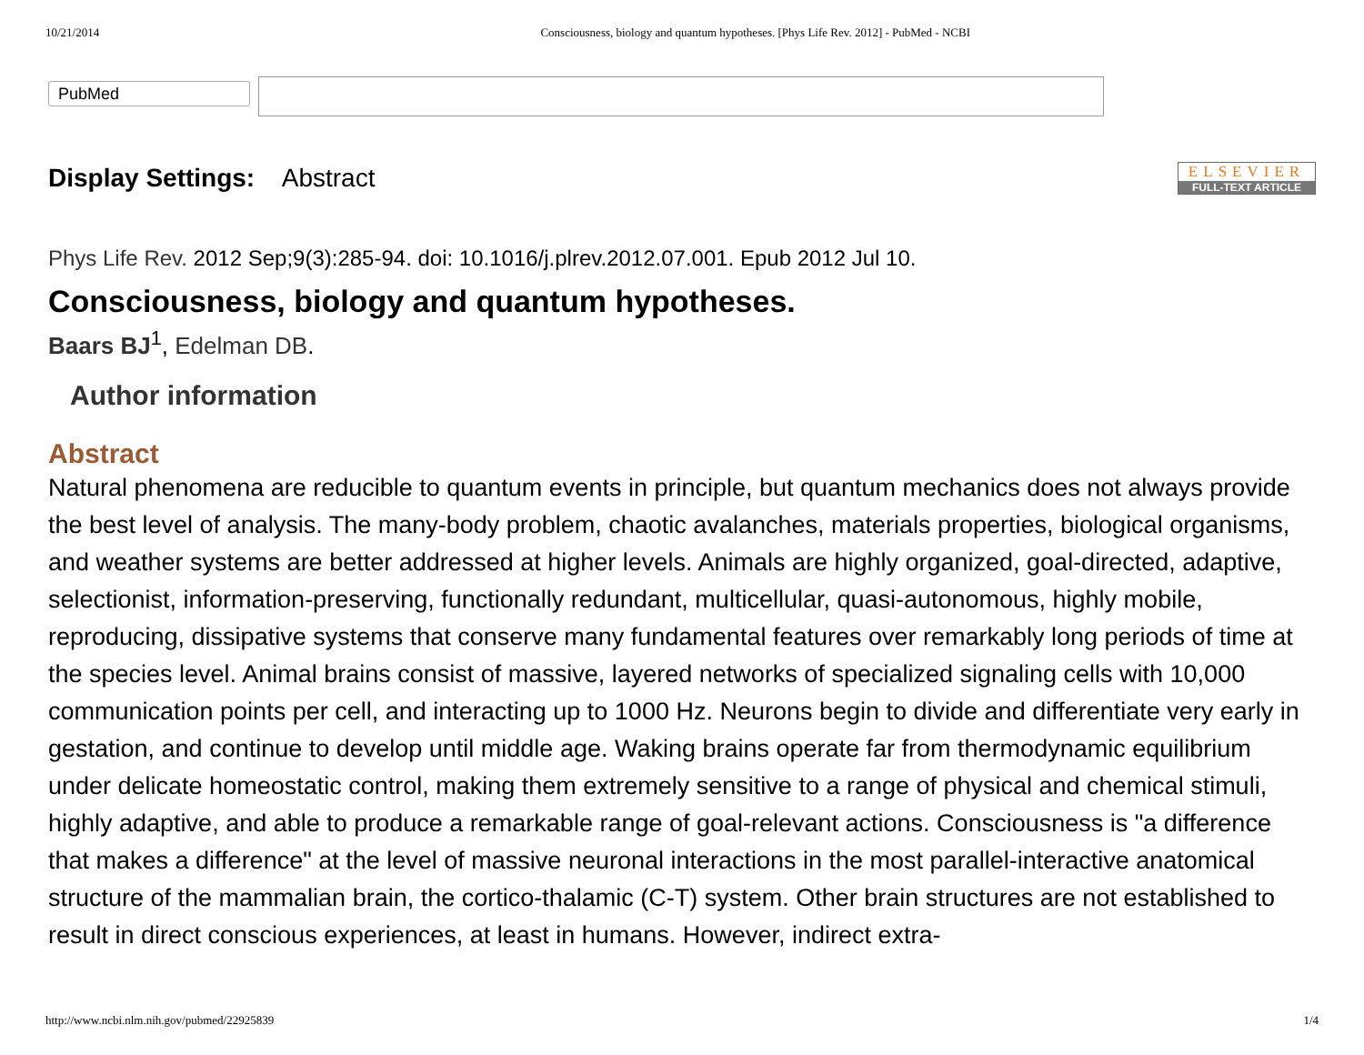10/21/2014 Consciousness, biology and quantum hypotheses. [Phys Life Rev. 2012] - PubMed - NCBI
PubMed
Display Settings: Abstract
ELSEVIER
FULL-TEXT ARTICLE
Phys Life Rev. 2012 Sep;9(3):285-94. doi: 10.1016/j.plrev.2012.07.001. Epub 2012 Jul 10.
Consciousness, biology and quantum hypotheses.
Baars BJ<sup>1</sup>, Edelman DB.
Author information
Abstract
Natural phenomena are reducible to quantum events in principle, but quantum mechanics does not always provide the best level of analysis. The many-body problem, chaotic avalanches, materials properties, biological organisms, and weather systems are better addressed at higher levels. Animals are highly organized, goal-directed, adaptive, selectionist, information-preserving, functionally redundant, multicellular, quasi-autonomous, highly mobile, reproducing, dissipative systems that conserve many fundamental features over remarkably long periods of time at the species level. Animal brains consist of massive, layered networks of specialized signaling cells with 10,000 communication points per cell, and interacting up to 1000 Hz. Neurons begin to divide and differentiate very early in gestation, and continue to develop until middle age. Waking brains operate far from thermodynamic equilibrium under delicate homeostatic control, making them extremely sensitive to a range of physical and chemical stimuli, highly adaptive, and able to produce a remarkable range of goal-relevant actions. Consciousness is "a difference that makes a difference" at the level of massive neuronal interactions in the most parallel-interactive anatomical structure of the mammalian brain, the cortico-thalamic (C-T) system. Other brain structures are not established to result in direct conscious experiences, at least in humans. However, indirect extra-
http://www.ncbi.nlm.nih.gov/pubmed/22925839 1/4